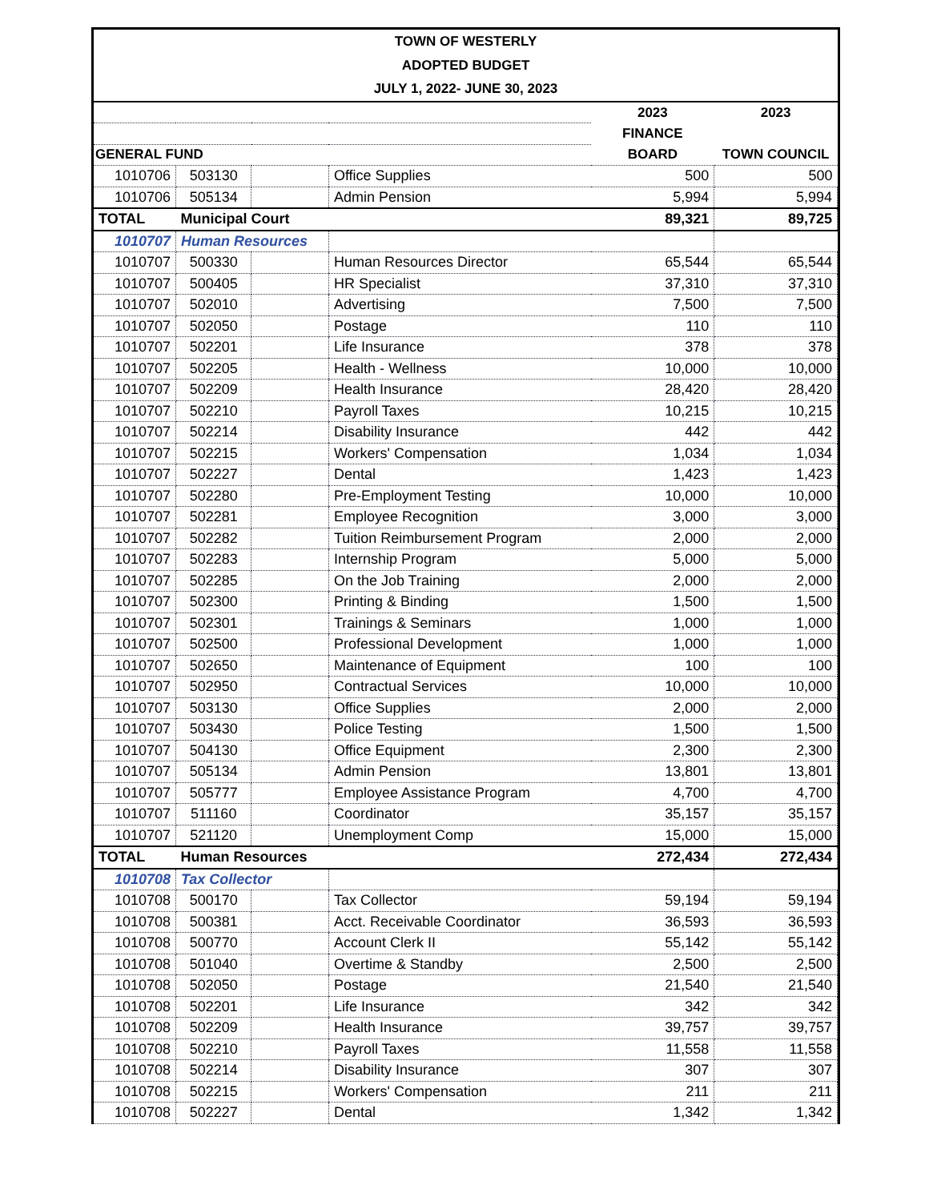TOWN OF WESTERLY
ADOPTED BUDGET
JULY 1, 2022- JUNE 30, 2023
| | | | | 2023 | 2023 |
| --- | --- | --- | --- | --- | --- |
| | | | | FINANCE | |
| GENERAL FUND | | | | BOARD | TOWN COUNCIL |
| 1010706 | 503130 | | Office Supplies | 500 | 500 |
| 1010706 | 505134 | | Admin Pension | 5,994 | 5,994 |
| TOTAL | Municipal Court | | | 89,321 | 89,725 |
| 1010707 | Human Resources | | | | |
| 1010707 | 500330 | | Human Resources Director | 65,544 | 65,544 |
| 1010707 | 500405 | | HR Specialist | 37,310 | 37,310 |
| 1010707 | 502010 | | Advertising | 7,500 | 7,500 |
| 1010707 | 502050 | | Postage | 110 | 110 |
| 1010707 | 502201 | | Life Insurance | 378 | 378 |
| 1010707 | 502205 | | Health - Wellness | 10,000 | 10,000 |
| 1010707 | 502209 | | Health Insurance | 28,420 | 28,420 |
| 1010707 | 502210 | | Payroll Taxes | 10,215 | 10,215 |
| 1010707 | 502214 | | Disability Insurance | 442 | 442 |
| 1010707 | 502215 | | Workers' Compensation | 1,034 | 1,034 |
| 1010707 | 502227 | | Dental | 1,423 | 1,423 |
| 1010707 | 502280 | | Pre-Employment Testing | 10,000 | 10,000 |
| 1010707 | 502281 | | Employee Recognition | 3,000 | 3,000 |
| 1010707 | 502282 | | Tuition Reimbursement Program | 2,000 | 2,000 |
| 1010707 | 502283 | | Internship Program | 5,000 | 5,000 |
| 1010707 | 502285 | | On the Job Training | 2,000 | 2,000 |
| 1010707 | 502300 | | Printing & Binding | 1,500 | 1,500 |
| 1010707 | 502301 | | Trainings & Seminars | 1,000 | 1,000 |
| 1010707 | 502500 | | Professional Development | 1,000 | 1,000 |
| 1010707 | 502650 | | Maintenance of Equipment | 100 | 100 |
| 1010707 | 502950 | | Contractual Services | 10,000 | 10,000 |
| 1010707 | 503130 | | Office Supplies | 2,000 | 2,000 |
| 1010707 | 503430 | | Police Testing | 1,500 | 1,500 |
| 1010707 | 504130 | | Office Equipment | 2,300 | 2,300 |
| 1010707 | 505134 | | Admin Pension | 13,801 | 13,801 |
| 1010707 | 505777 | | Employee Assistance Program | 4,700 | 4,700 |
| 1010707 | 511160 | | Coordinator | 35,157 | 35,157 |
| 1010707 | 521120 | | Unemployment Comp | 15,000 | 15,000 |
| TOTAL | Human Resources | | | 272,434 | 272,434 |
| 1010708 | Tax Collector | | | | |
| 1010708 | 500170 | | Tax Collector | 59,194 | 59,194 |
| 1010708 | 500381 | | Acct. Receivable Coordinator | 36,593 | 36,593 |
| 1010708 | 500770 | | Account Clerk II | 55,142 | 55,142 |
| 1010708 | 501040 | | Overtime & Standby | 2,500 | 2,500 |
| 1010708 | 502050 | | Postage | 21,540 | 21,540 |
| 1010708 | 502201 | | Life Insurance | 342 | 342 |
| 1010708 | 502209 | | Health Insurance | 39,757 | 39,757 |
| 1010708 | 502210 | | Payroll Taxes | 11,558 | 11,558 |
| 1010708 | 502214 | | Disability Insurance | 307 | 307 |
| 1010708 | 502215 | | Workers' Compensation | 211 | 211 |
| 1010708 | 502227 | | Dental | 1,342 | 1,342 |